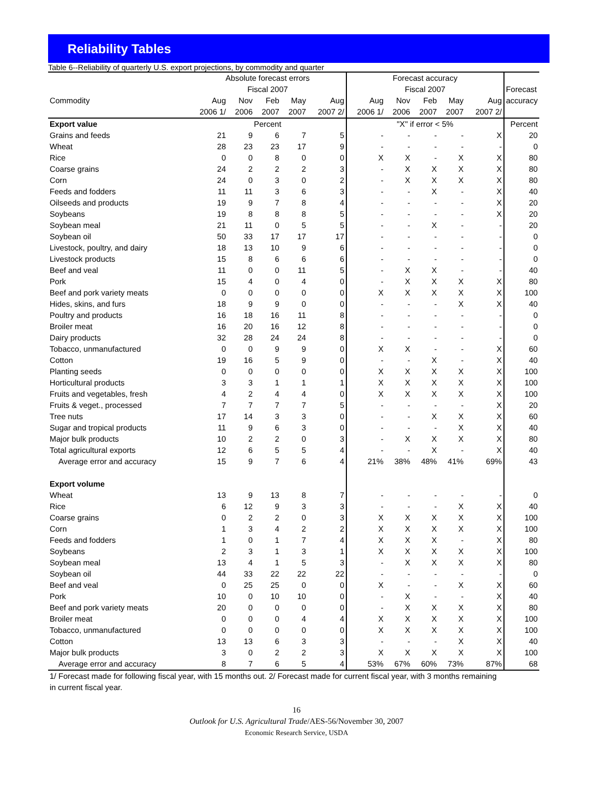Reliability Tables
Table 6--Reliability of quarterly U.S. export projections, by commodity and quarter
| | Absolute forecast errors | | | | | Forecast accuracy | | | | | |
| --- | --- | --- | --- | --- | --- | --- | --- | --- | --- | --- | --- |
| | Fiscal 2007 | | | | | Fiscal 2007 | | | | | Forecast |
| Commodity | Aug | Nov | Feb | May | Aug | Aug | Nov | Feb | May | Aug | accuracy |
| | 2006 1/ | 2006 | 2007 | 2007 | 2007 2/ | 2006 1/ | 2006 | 2007 | 2007 | 2007 2/ | |
| Export value | Percent | | | | | "X" if error < 5% | | | | | Percent |
| Grains and feeds | 21 | 9 | 6 | 7 | 5 | - | - | - | - | X | 20 |
| Wheat | 28 | 23 | 23 | 17 | 9 | - | - | - | - | - | 0 |
| Rice | 0 | 0 | 8 | 0 | 0 | X | X | - | X | X | 80 |
| Coarse grains | 24 | 2 | 2 | 2 | 3 | - | X | X | X | X | 80 |
| Corn | 24 | 0 | 3 | 0 | 2 | - | X | X | X | X | 80 |
| Feeds and fodders | 11 | 11 | 3 | 6 | 3 | - | - | X | - | X | 40 |
| Oilseeds and products | 19 | 9 | 7 | 8 | 4 | - | - | - | - | X | 20 |
| Soybeans | 19 | 8 | 8 | 8 | 5 | - | - | - | - | X | 20 |
| Soybean meal | 21 | 11 | 0 | 5 | 5 | - | - | X | - | - | 20 |
| Soybean oil | 50 | 33 | 17 | 17 | 17 | - | - | - | - | - | 0 |
| Livestock, poultry, and dairy | 18 | 13 | 10 | 9 | 6 | - | - | - | - | - | 0 |
| Livestock products | 15 | 8 | 6 | 6 | 6 | - | - | - | - | - | 0 |
| Beef and veal | 11 | 0 | 0 | 11 | 5 | - | X | X | - | - | 40 |
| Pork | 15 | 4 | 0 | 4 | 0 | - | X | X | X | X | 80 |
| Beef and pork variety meats | 0 | 0 | 0 | 0 | 0 | X | X | X | X | X | 100 |
| Hides, skins, and furs | 18 | 9 | 9 | 0 | 0 | - | - | - | X | X | 40 |
| Poultry and products | 16 | 18 | 16 | 11 | 8 | - | - | - | - | - | 0 |
| Broiler meat | 16 | 20 | 16 | 12 | 8 | - | - | - | - | - | 0 |
| Dairy products | 32 | 28 | 24 | 24 | 8 | - | - | - | - | - | 0 |
| Tobacco, unmanufactured | 0 | 0 | 9 | 9 | 0 | X | X | - | - | X | 60 |
| Cotton | 19 | 16 | 5 | 9 | 0 | - | - | X | - | X | 40 |
| Planting seeds | 0 | 0 | 0 | 0 | 0 | X | X | X | X | X | 100 |
| Horticultural products | 3 | 3 | 1 | 1 | 1 | X | X | X | X | X | 100 |
| Fruits and vegetables, fresh | 4 | 2 | 4 | 4 | 0 | X | X | X | X | X | 100 |
| Fruits & veget., processed | 7 | 7 | 7 | 7 | 5 | - | - | - | - | X | 20 |
| Tree nuts | 17 | 14 | 3 | 3 | 0 | - | - | X | X | X | 60 |
| Sugar and tropical products | 11 | 9 | 6 | 3 | 0 | - | - | - | X | X | 40 |
| Major bulk products | 10 | 2 | 2 | 0 | 3 | - | X | X | X | X | 80 |
| Total agricultural exports | 12 | 6 | 5 | 5 | 4 | - | - | X | - | X | 40 |
| Average error and accuracy | 15 | 9 | 7 | 6 | 4 | 21% | 38% | 48% | 41% | 69% | 43 |
| Export volume | | | | | | | | | | | |
| Wheat | 13 | 9 | 13 | 8 | 7 | - | - | - | - | - | 0 |
| Rice | 6 | 12 | 9 | 3 | 3 | - | - | - | X | X | 40 |
| Coarse grains | 0 | 2 | 2 | 0 | 3 | X | X | X | X | X | 100 |
| Corn | 1 | 3 | 4 | 2 | 2 | X | X | X | X | X | 100 |
| Feeds and fodders | 1 | 0 | 1 | 7 | 4 | X | X | X | - | X | 80 |
| Soybeans | 2 | 3 | 1 | 3 | 1 | X | X | X | X | X | 100 |
| Soybean meal | 13 | 4 | 1 | 5 | 3 | - | X | X | X | X | 80 |
| Soybean oil | 44 | 33 | 22 | 22 | 22 | - | - | - | - | - | 0 |
| Beef and veal | 0 | 25 | 25 | 0 | 0 | X | - | - | X | X | 60 |
| Pork | 10 | 0 | 10 | 10 | 0 | - | X | - | - | X | 40 |
| Beef and pork variety meats | 20 | 0 | 0 | 0 | 0 | - | X | X | X | X | 80 |
| Broiler meat | 0 | 0 | 0 | 4 | 4 | X | X | X | X | X | 100 |
| Tobacco, unmanufactured | 0 | 0 | 0 | 0 | 0 | X | X | X | X | X | 100 |
| Cotton | 13 | 13 | 6 | 3 | 3 | - | - | - | X | X | 40 |
| Major bulk products | 3 | 0 | 2 | 2 | 3 | X | X | X | X | X | 100 |
| Average error and accuracy | 8 | 7 | 6 | 5 | 4 | 53% | 67% | 60% | 73% | 87% | 68 |
| 1/ Forecast made for following fiscal year, with 15 months out. 2/ Forecast made for current fiscal year, with 3 months remaining in current fiscal year. | | | | | | | | | | | |
16
Outlook for U.S. Agricultural Trade/AES-56/November 30, 2007
Economic Research Service, USDA